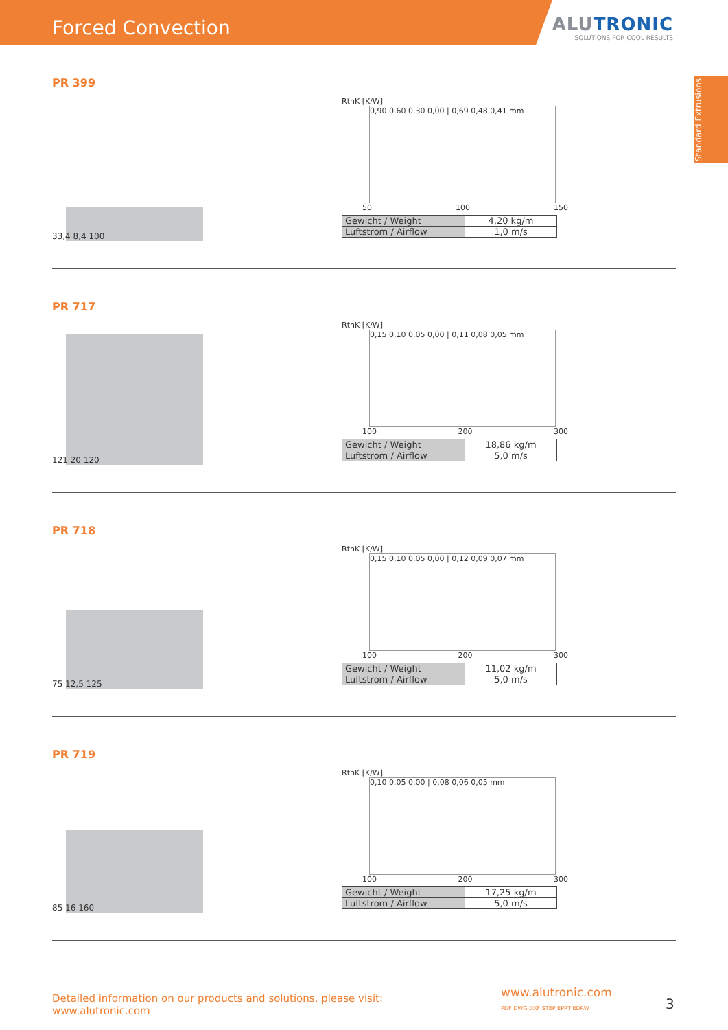Forced Convection
ALUTRONIC
SOLUTIONS FOR COOL RESULTS
Standard Extrusions
PR 399
33,4 8,4 100
RthK [K/W]
0,90 0,60 0,30 0,00 | 0,69 0,48 0,41 mm
50 100 150
| Gewicht / Weight | 4,20 kg/m |
| Luftstrom / Airflow | 1,0 m/s |
PR 717
121 20 120
RthK [K/W]
0,15 0,10 0,05 0,00 | 0,11 0,08 0,05 mm
100 200 300
| Gewicht / Weight | 18,86 kg/m |
| Luftstrom / Airflow | 5,0 m/s |
PR 718
75 12,5 125
RthK [K/W]
0,15 0,10 0,05 0,00 | 0,12 0,09 0,07 mm
100 200 300
| Gewicht / Weight | 11,02 kg/m |
| Luftstrom / Airflow | 5,0 m/s |
PR 719
85 16 160
RthK [K/W]
0,10 0,05 0,00 | 0,08 0,06 0,05 mm
100 200 300
| Gewicht / Weight | 17,25 kg/m |
| Luftstrom / Airflow | 5,0 m/s |
Detailed information on our products and solutions, please visit:
www.alutronic.com
www.alutronic.com
PDF DWG DXF STEP EPRT EDRW
3